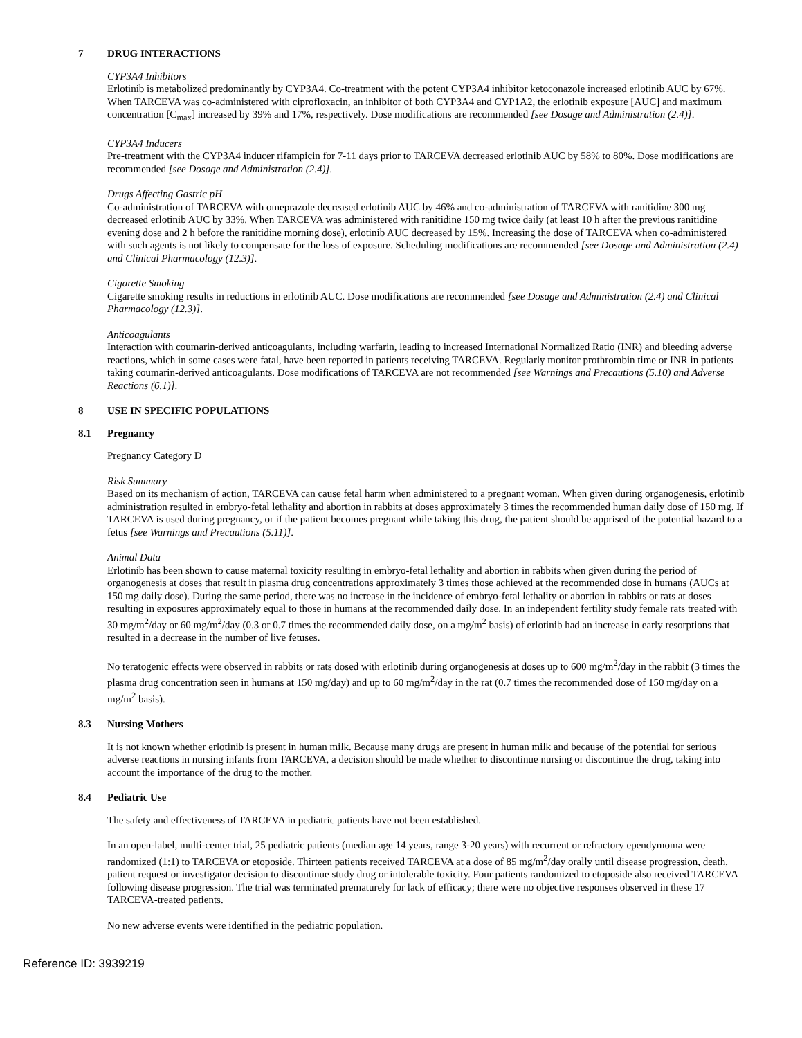7 DRUG INTERACTIONS
CYP3A4 Inhibitors
Erlotinib is metabolized predominantly by CYP3A4. Co-treatment with the potent CYP3A4 inhibitor ketoconazole increased erlotinib AUC by 67%. When TARCEVA was co-administered with ciprofloxacin, an inhibitor of both CYP3A4 and CYP1A2, the erlotinib exposure [AUC] and maximum concentration [C<sub>max</sub>] increased by 39% and 17%, respectively. Dose modifications are recommended [see Dosage and Administration (2.4)].
CYP3A4 Inducers
Pre-treatment with the CYP3A4 inducer rifampicin for 7-11 days prior to TARCEVA decreased erlotinib AUC by 58% to 80%. Dose modifications are recommended [see Dosage and Administration (2.4)].
Drugs Affecting Gastric pH
Co-administration of TARCEVA with omeprazole decreased erlotinib AUC by 46% and co-administration of TARCEVA with ranitidine 300 mg decreased erlotinib AUC by 33%. When TARCEVA was administered with ranitidine 150 mg twice daily (at least 10 h after the previous ranitidine evening dose and 2 h before the ranitidine morning dose), erlotinib AUC decreased by 15%. Increasing the dose of TARCEVA when co-administered with such agents is not likely to compensate for the loss of exposure. Scheduling modifications are recommended [see Dosage and Administration (2.4) and Clinical Pharmacology (12.3)].
Cigarette Smoking
Cigarette smoking results in reductions in erlotinib AUC. Dose modifications are recommended [see Dosage and Administration (2.4) and Clinical Pharmacology (12.3)].
Anticoagulants
Interaction with coumarin-derived anticoagulants, including warfarin, leading to increased International Normalized Ratio (INR) and bleeding adverse reactions, which in some cases were fatal, have been reported in patients receiving TARCEVA. Regularly monitor prothrombin time or INR in patients taking coumarin-derived anticoagulants. Dose modifications of TARCEVA are not recommended [see Warnings and Precautions (5.10) and Adverse Reactions (6.1)].
8 USE IN SPECIFIC POPULATIONS
8.1 Pregnancy
Pregnancy Category D
Risk Summary
Based on its mechanism of action, TARCEVA can cause fetal harm when administered to a pregnant woman. When given during organogenesis, erlotinib administration resulted in embryo-fetal lethality and abortion in rabbits at doses approximately 3 times the recommended human daily dose of 150 mg. If TARCEVA is used during pregnancy, or if the patient becomes pregnant while taking this drug, the patient should be apprised of the potential hazard to a fetus [see Warnings and Precautions (5.11)].
Animal Data
Erlotinib has been shown to cause maternal toxicity resulting in embryo-fetal lethality and abortion in rabbits when given during the period of organogenesis at doses that result in plasma drug concentrations approximately 3 times those achieved at the recommended dose in humans (AUCs at 150 mg daily dose). During the same period, there was no increase in the incidence of embryo-fetal lethality or abortion in rabbits or rats at doses resulting in exposures approximately equal to those in humans at the recommended daily dose. In an independent fertility study female rats treated with 30 mg/m<sup>2</sup>/day or 60 mg/m<sup>2</sup>/day (0.3 or 0.7 times the recommended daily dose, on a mg/m<sup>2</sup> basis) of erlotinib had an increase in early resorptions that resulted in a decrease in the number of live fetuses.
No teratogenic effects were observed in rabbits or rats dosed with erlotinib during organogenesis at doses up to 600 mg/m<sup>2</sup>/day in the rabbit (3 times the plasma drug concentration seen in humans at 150 mg/day) and up to 60 mg/m<sup>2</sup>/day in the rat (0.7 times the recommended dose of 150 mg/day on a mg/m<sup>2</sup> basis).
8.3 Nursing Mothers
It is not known whether erlotinib is present in human milk. Because many drugs are present in human milk and because of the potential for serious adverse reactions in nursing infants from TARCEVA, a decision should be made whether to discontinue nursing or discontinue the drug, taking into account the importance of the drug to the mother.
8.4 Pediatric Use
The safety and effectiveness of TARCEVA in pediatric patients have not been established.
In an open-label, multi-center trial, 25 pediatric patients (median age 14 years, range 3-20 years) with recurrent or refractory ependymoma were randomized (1:1) to TARCEVA or etoposide. Thirteen patients received TARCEVA at a dose of 85 mg/m<sup>2</sup>/day orally until disease progression, death, patient request or investigator decision to discontinue study drug or intolerable toxicity. Four patients randomized to etoposide also received TARCEVA following disease progression. The trial was terminated prematurely for lack of efficacy; there were no objective responses observed in these 17 TARCEVA-treated patients.
No new adverse events were identified in the pediatric population.
Reference ID: 3939219